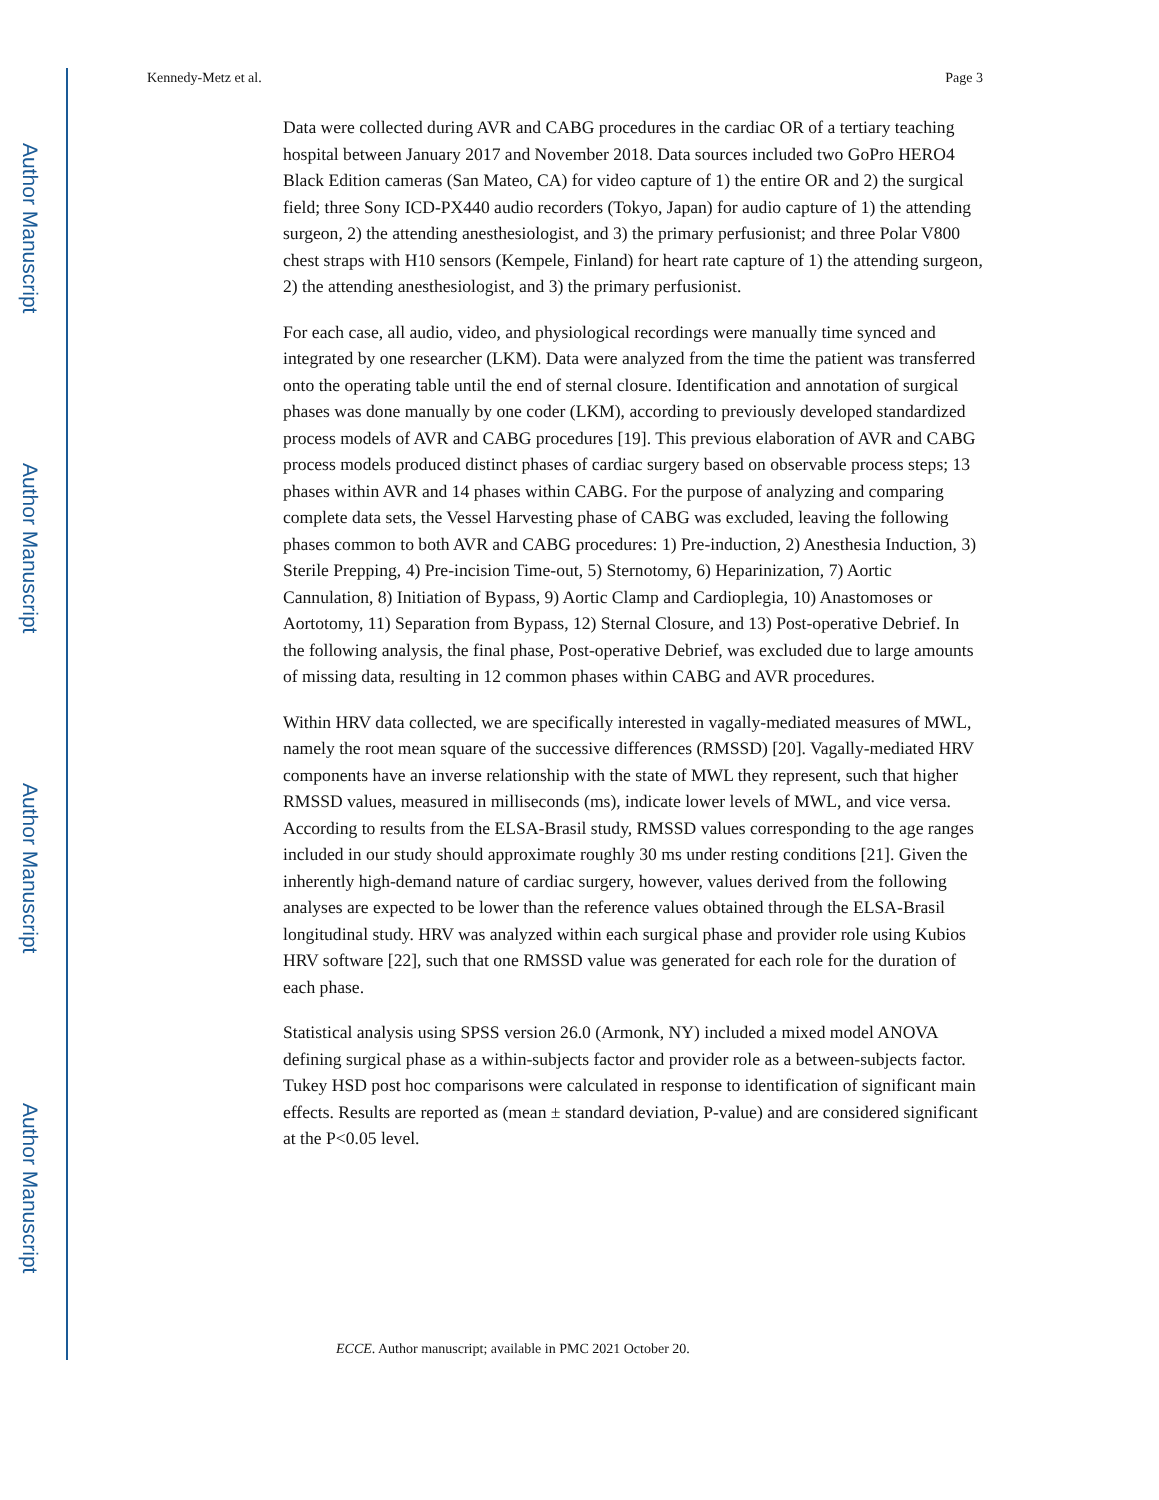Author Manuscript
Author Manuscript
Author Manuscript
Author Manuscript
Kennedy-Metz et al. Page 3
Data were collected during AVR and CABG procedures in the cardiac OR of a tertiary teaching hospital between January 2017 and November 2018. Data sources included two GoPro HERO4 Black Edition cameras (San Mateo, CA) for video capture of 1) the entire OR and 2) the surgical field; three Sony ICD-PX440 audio recorders (Tokyo, Japan) for audio capture of 1) the attending surgeon, 2) the attending anesthesiologist, and 3) the primary perfusionist; and three Polar V800 chest straps with H10 sensors (Kempele, Finland) for heart rate capture of 1) the attending surgeon, 2) the attending anesthesiologist, and 3) the primary perfusionist.
For each case, all audio, video, and physiological recordings were manually time synced and integrated by one researcher (LKM). Data were analyzed from the time the patient was transferred onto the operating table until the end of sternal closure. Identification and annotation of surgical phases was done manually by one coder (LKM), according to previously developed standardized process models of AVR and CABG procedures [19]. This previous elaboration of AVR and CABG process models produced distinct phases of cardiac surgery based on observable process steps; 13 phases within AVR and 14 phases within CABG. For the purpose of analyzing and comparing complete data sets, the Vessel Harvesting phase of CABG was excluded, leaving the following phases common to both AVR and CABG procedures: 1) Pre-induction, 2) Anesthesia Induction, 3) Sterile Prepping, 4) Pre-incision Time-out, 5) Sternotomy, 6) Heparinization, 7) Aortic Cannulation, 8) Initiation of Bypass, 9) Aortic Clamp and Cardioplegia, 10) Anastomoses or Aortotomy, 11) Separation from Bypass, 12) Sternal Closure, and 13) Post-operative Debrief. In the following analysis, the final phase, Post-operative Debrief, was excluded due to large amounts of missing data, resulting in 12 common phases within CABG and AVR procedures.
Within HRV data collected, we are specifically interested in vagally-mediated measures of MWL, namely the root mean square of the successive differences (RMSSD) [20]. Vagally-mediated HRV components have an inverse relationship with the state of MWL they represent, such that higher RMSSD values, measured in milliseconds (ms), indicate lower levels of MWL, and vice versa. According to results from the ELSA-Brasil study, RMSSD values corresponding to the age ranges included in our study should approximate roughly 30 ms under resting conditions [21]. Given the inherently high-demand nature of cardiac surgery, however, values derived from the following analyses are expected to be lower than the reference values obtained through the ELSA-Brasil longitudinal study. HRV was analyzed within each surgical phase and provider role using Kubios HRV software [22], such that one RMSSD value was generated for each role for the duration of each phase.
Statistical analysis using SPSS version 26.0 (Armonk, NY) included a mixed model ANOVA defining surgical phase as a within-subjects factor and provider role as a between-subjects factor. Tukey HSD post hoc comparisons were calculated in response to identification of significant main effects. Results are reported as (mean ± standard deviation, P-value) and are considered significant at the P<0.05 level.
ECCE. Author manuscript; available in PMC 2021 October 20.